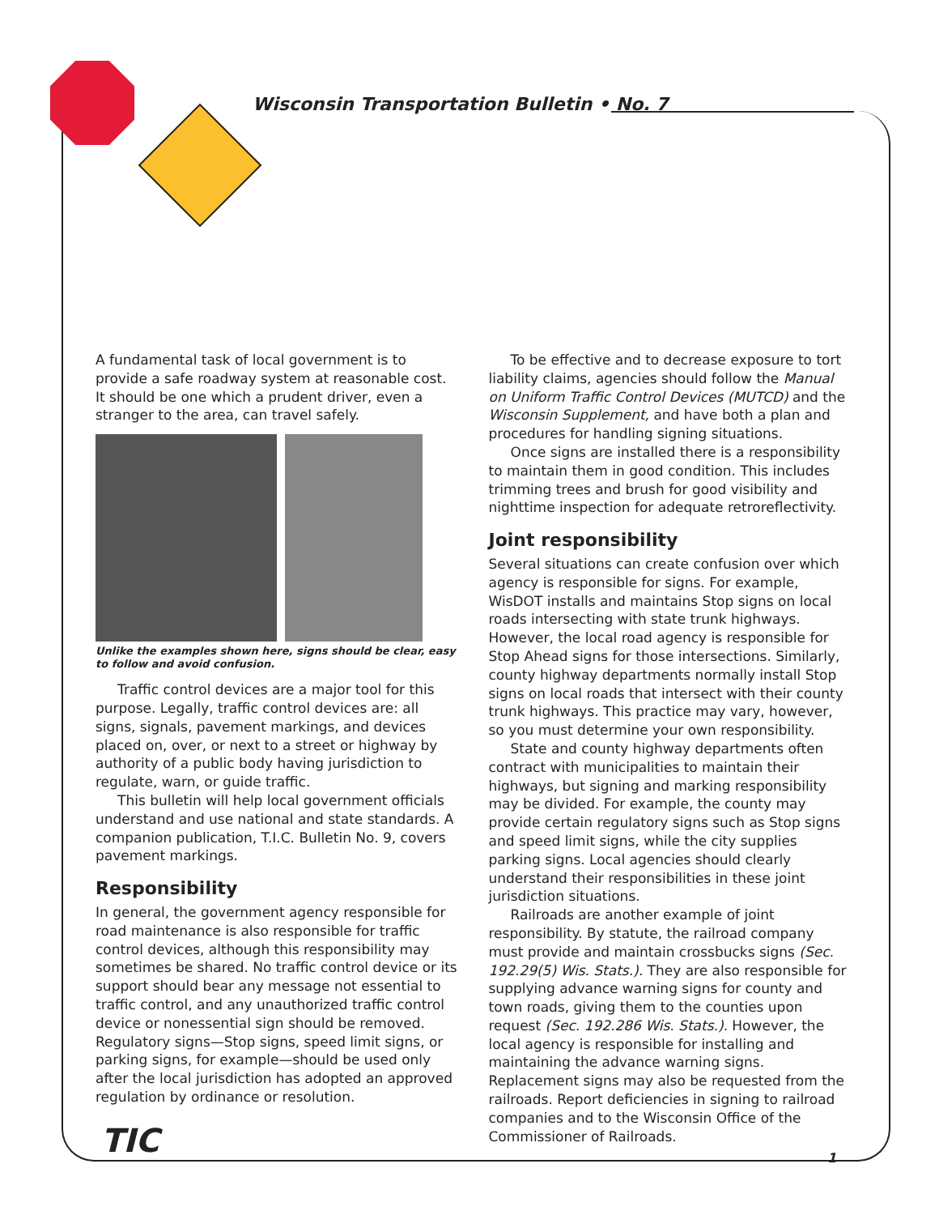Wisconsin Transportation Bulletin • No. 7
A fundamental task of local government is to provide a safe roadway system at reasonable cost. It should be one which a prudent driver, even a stranger to the area, can travel safely.
Unlike the examples shown here, signs should be clear, easy to follow and avoid confusion.
Traffic control devices are a major tool for this purpose. Legally, traffic control devices are: all signs, signals, pavement markings, and devices placed on, over, or next to a street or highway by authority of a public body having jurisdiction to regulate, warn, or guide traffic.
This bulletin will help local government officials understand and use national and state standards. A companion publication, T.I.C. Bulletin No. 9, covers pavement markings.
Responsibility
In general, the government agency responsible for road maintenance is also responsible for traffic control devices, although this responsibility may sometimes be shared. No traffic control device or its support should bear any message not essential to traffic control, and any unauthorized traffic control device or nonessential sign should be removed. Regulatory signs—Stop signs, speed limit signs, or parking signs, for example—should be used only after the local jurisdiction has adopted an approved regulation by ordinance or resolution.
To be effective and to decrease exposure to tort liability claims, agencies should follow the Manual on Uniform Traffic Control Devices (MUTCD) and the Wisconsin Supplement, and have both a plan and procedures for handling signing situations.
Once signs are installed there is a responsibility to maintain them in good condition. This includes trimming trees and brush for good visibility and nighttime inspection for adequate retroreflectivity.
Joint responsibility
Several situations can create confusion over which agency is responsible for signs. For example, WisDOT installs and maintains Stop signs on local roads intersecting with state trunk highways. However, the local road agency is responsible for Stop Ahead signs for those intersections. Similarly, county highway departments normally install Stop signs on local roads that intersect with their county trunk highways. This practice may vary, however, so you must determine your own responsibility.
State and county highway departments often contract with municipalities to maintain their highways, but signing and marking responsibility may be divided. For example, the county may provide certain regulatory signs such as Stop signs and speed limit signs, while the city supplies parking signs. Local agencies should clearly understand their responsibilities in these joint jurisdiction situations.
Railroads are another example of joint responsibility. By statute, the railroad company must provide and maintain crossbucks signs (Sec. 192.29(5) Wis. Stats.). They are also responsible for supplying advance warning signs for county and town roads, giving them to the counties upon request (Sec. 192.286 Wis. Stats.). However, the local agency is responsible for installing and maintaining the advance warning signs. Replacement signs may also be requested from the railroads. Report deficiencies in signing to railroad companies and to the Wisconsin Office of the Commissioner of Railroads.
TIC 1